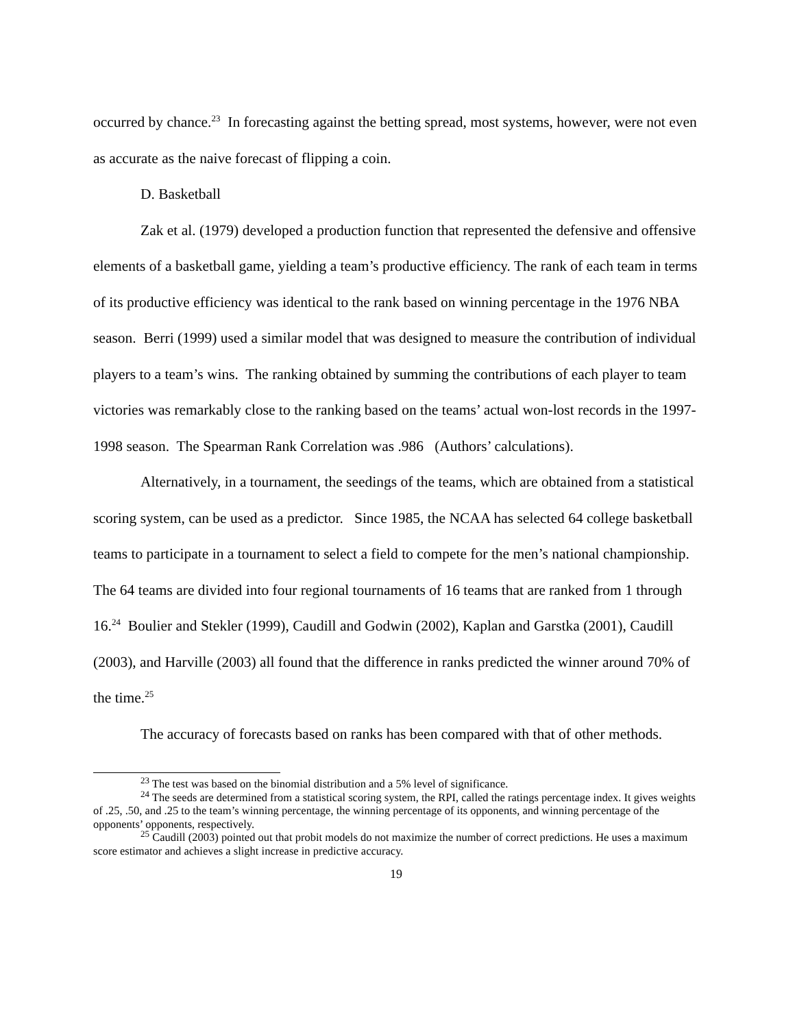occurred by chance.<sup>23</sup> In forecasting against the betting spread, most systems, however, were not even as accurate as the naive forecast of flipping a coin.
D. Basketball
Zak et al. (1979) developed a production function that represented the defensive and offensive elements of a basketball game, yielding a team’s productive efficiency. The rank of each team in terms of its productive efficiency was identical to the rank based on winning percentage in the 1976 NBA season. Berri (1999) used a similar model that was designed to measure the contribution of individual players to a team’s wins. The ranking obtained by summing the contributions of each player to team victories was remarkably close to the ranking based on the teams’ actual won-lost records in the 1997- 1998 season. The Spearman Rank Correlation was .986 (Authors’ calculations).
Alternatively, in a tournament, the seedings of the teams, which are obtained from a statistical scoring system, can be used as a predictor. Since 1985, the NCAA has selected 64 college basketball teams to participate in a tournament to select a field to compete for the men’s national championship. The 64 teams are divided into four regional tournaments of 16 teams that are ranked from 1 through 16.<sup>24</sup> Boulier and Stekler (1999), Caudill and Godwin (2002), Kaplan and Garstka (2001), Caudill (2003), and Harville (2003) all found that the difference in ranks predicted the winner around 70% of the time.<sup>25</sup>
The accuracy of forecasts based on ranks has been compared with that of other methods.
<sup>23</sup> The test was based on the binomial distribution and a 5% level of significance.
<sup>24</sup> The seeds are determined from a statistical scoring system, the RPI, called the ratings percentage index. It gives weights of .25, .50, and .25 to the team’s winning percentage, the winning percentage of its opponents, and winning percentage of the opponents’ opponents, respectively.
<sup>25</sup> Caudill (2003) pointed out that probit models do not maximize the number of correct predictions. He uses a maximum score estimator and achieves a slight increase in predictive accuracy.
19